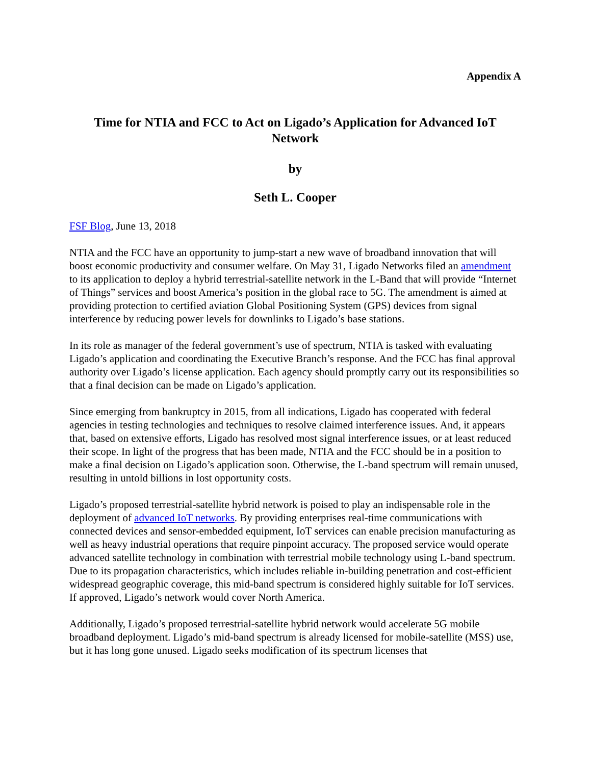Appendix A
Time for NTIA and FCC to Act on Ligado’s Application for Advanced IoT Network
by
Seth L. Cooper
FSF Blog, June 13, 2018
NTIA and the FCC have an opportunity to jump-start a new wave of broadband innovation that will boost economic productivity and consumer welfare. On May 31, Ligado Networks filed an amendment to its application to deploy a hybrid terrestrial-satellite network in the L-Band that will provide “Internet of Things” services and boost America’s position in the global race to 5G. The amendment is aimed at providing protection to certified aviation Global Positioning System (GPS) devices from signal interference by reducing power levels for downlinks to Ligado’s base stations.
In its role as manager of the federal government’s use of spectrum, NTIA is tasked with evaluating Ligado’s application and coordinating the Executive Branch’s response. And the FCC has final approval authority over Ligado’s license application. Each agency should promptly carry out its responsibilities so that a final decision can be made on Ligado’s application.
Since emerging from bankruptcy in 2015, from all indications, Ligado has cooperated with federal agencies in testing technologies and techniques to resolve claimed interference issues. And, it appears that, based on extensive efforts, Ligado has resolved most signal interference issues, or at least reduced their scope. In light of the progress that has been made, NTIA and the FCC should be in a position to make a final decision on Ligado’s application soon. Otherwise, the L-band spectrum will remain unused, resulting in untold billions in lost opportunity costs.
Ligado’s proposed terrestrial-satellite hybrid network is poised to play an indispensable role in the deployment of advanced IoT networks. By providing enterprises real-time communications with connected devices and sensor-embedded equipment, IoT services can enable precision manufacturing as well as heavy industrial operations that require pinpoint accuracy. The proposed service would operate advanced satellite technology in combination with terrestrial mobile technology using L-band spectrum. Due to its propagation characteristics, which includes reliable in-building penetration and cost-efficient widespread geographic coverage, this mid-band spectrum is considered highly suitable for IoT services. If approved, Ligado’s network would cover North America.
Additionally, Ligado’s proposed terrestrial-satellite hybrid network would accelerate 5G mobile broadband deployment. Ligado’s mid-band spectrum is already licensed for mobile-satellite (MSS) use, but it has long gone unused. Ligado seeks modification of its spectrum licenses that